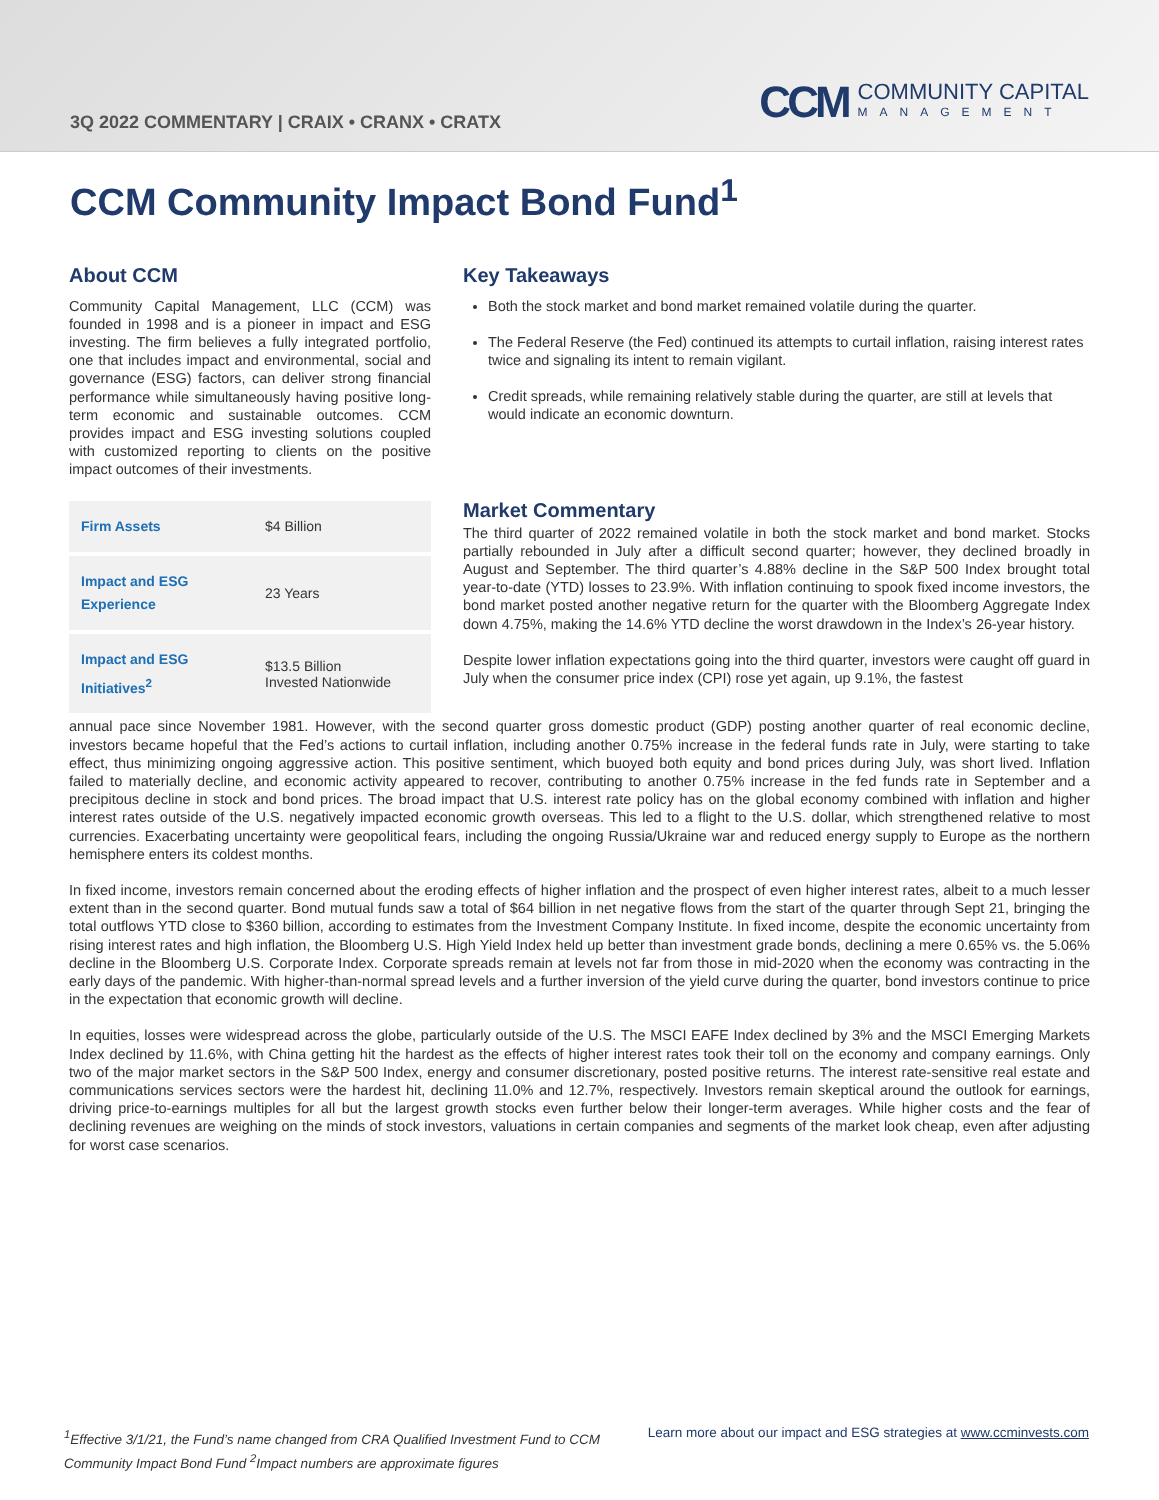3Q 2022 COMMENTARY | CRAIX • CRANX • CRATX
CCM
COMMUNITY CAPITAL
MANAGEMENT
CCM Community Impact Bond Fund<sup>1</sup>
About CCM
Community Capital Management, LLC (CCM) was founded in 1998 and is a pioneer in impact and ESG investing. The firm believes a fully integrated portfolio, one that includes impact and environmental, social and governance (ESG) factors, can deliver strong financial performance while simultaneously having positive long-term economic and sustainable outcomes. CCM provides impact and ESG investing solutions coupled with customized reporting to clients on the positive impact outcomes of their investments.
| Firm Assets | $4 Billion |
| Impact and ESG Experience | 23 Years |
| Impact and ESG Initiatives<sup>2</sup> | $13.5 Billion Invested Nationwide |
Key Takeaways
Both the stock market and bond market remained volatile during the quarter.
The Federal Reserve (the Fed) continued its attempts to curtail inflation, raising interest rates twice and signaling its intent to remain vigilant.
Credit spreads, while remaining relatively stable during the quarter, are still at levels that would indicate an economic downturn.
Market Commentary
The third quarter of 2022 remained volatile in both the stock market and bond market. Stocks partially rebounded in July after a difficult second quarter; however, they declined broadly in August and September. The third quarter’s 4.88% decline in the S&P 500 Index brought total year-to-date (YTD) losses to 23.9%. With inflation continuing to spook fixed income investors, the bond market posted another negative return for the quarter with the Bloomberg Aggregate Index down 4.75%, making the 14.6% YTD decline the worst drawdown in the Index’s 26-year history.
Despite lower inflation expectations going into the third quarter, investors were caught off guard in July when the consumer price index (CPI) rose yet again, up 9.1%, the fastest
annual pace since November 1981. However, with the second quarter gross domestic product (GDP) posting another quarter of real economic decline, investors became hopeful that the Fed’s actions to curtail inflation, including another 0.75% increase in the federal funds rate in July, were starting to take effect, thus minimizing ongoing aggressive action. This positive sentiment, which buoyed both equity and bond prices during July, was short lived. Inflation failed to materially decline, and economic activity appeared to recover, contributing to another 0.75% increase in the fed funds rate in September and a precipitous decline in stock and bond prices. The broad impact that U.S. interest rate policy has on the global economy combined with inflation and higher interest rates outside of the U.S. negatively impacted economic growth overseas. This led to a flight to the U.S. dollar, which strengthened relative to most currencies. Exacerbating uncertainty were geopolitical fears, including the ongoing Russia/Ukraine war and reduced energy supply to Europe as the northern hemisphere enters its coldest months.
In fixed income, investors remain concerned about the eroding effects of higher inflation and the prospect of even higher interest rates, albeit to a much lesser extent than in the second quarter. Bond mutual funds saw a total of $64 billion in net negative flows from the start of the quarter through Sept 21, bringing the total outflows YTD close to $360 billion, according to estimates from the Investment Company Institute. In fixed income, despite the economic uncertainty from rising interest rates and high inflation, the Bloomberg U.S. High Yield Index held up better than investment grade bonds, declining a mere 0.65% vs. the 5.06% decline in the Bloomberg U.S. Corporate Index. Corporate spreads remain at levels not far from those in mid-2020 when the economy was contracting in the early days of the pandemic. With higher-than-normal spread levels and a further inversion of the yield curve during the quarter, bond investors continue to price in the expectation that economic growth will decline.
In equities, losses were widespread across the globe, particularly outside of the U.S. The MSCI EAFE Index declined by 3% and the MSCI Emerging Markets Index declined by 11.6%, with China getting hit the hardest as the effects of higher interest rates took their toll on the economy and company earnings. Only two of the major market sectors in the S&P 500 Index, energy and consumer discretionary, posted positive returns. The interest rate-sensitive real estate and communications services sectors were the hardest hit, declining 11.0% and 12.7%, respectively. Investors remain skeptical around the outlook for earnings, driving price-to-earnings multiples for all but the largest growth stocks even further below their longer-term averages. While higher costs and the fear of declining revenues are weighing on the minds of stock investors, valuations in certain companies and segments of the market look cheap, even after adjusting for worst case scenarios.
<sup>1</sup> Effective 3/1/21, the Fund’s name changed from CRA Qualified Investment Fund to CCM Community Impact Bond Fund <sup>2</sup>Impact numbers are approximate figures Learn more about our impact and ESG strategies at www.ccminvests.com